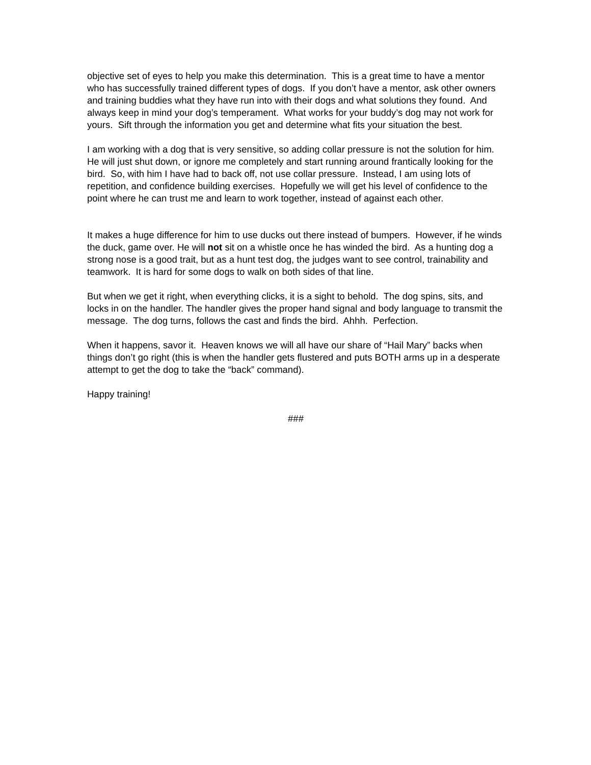objective set of eyes to help you make this determination. This is a great time to have a mentor who has successfully trained different types of dogs. If you don’t have a mentor, ask other owners and training buddies what they have run into with their dogs and what solutions they found. And always keep in mind your dog’s temperament. What works for your buddy’s dog may not work for yours. Sift through the information you get and determine what fits your situation the best.
I am working with a dog that is very sensitive, so adding collar pressure is not the solution for him. He will just shut down, or ignore me completely and start running around frantically looking for the bird. So, with him I have had to back off, not use collar pressure. Instead, I am using lots of repetition, and confidence building exercises. Hopefully we will get his level of confidence to the point where he can trust me and learn to work together, instead of against each other.
It makes a huge difference for him to use ducks out there instead of bumpers. However, if he winds the duck, game over. He will not sit on a whistle once he has winded the bird. As a hunting dog a strong nose is a good trait, but as a hunt test dog, the judges want to see control, trainability and teamwork. It is hard for some dogs to walk on both sides of that line.
But when we get it right, when everything clicks, it is a sight to behold. The dog spins, sits, and locks in on the handler. The handler gives the proper hand signal and body language to transmit the message. The dog turns, follows the cast and finds the bird. Ahhh. Perfection.
When it happens, savor it. Heaven knows we will all have our share of “Hail Mary” backs when things don’t go right (this is when the handler gets flustered and puts BOTH arms up in a desperate attempt to get the dog to take the “back” command).
Happy training!
###